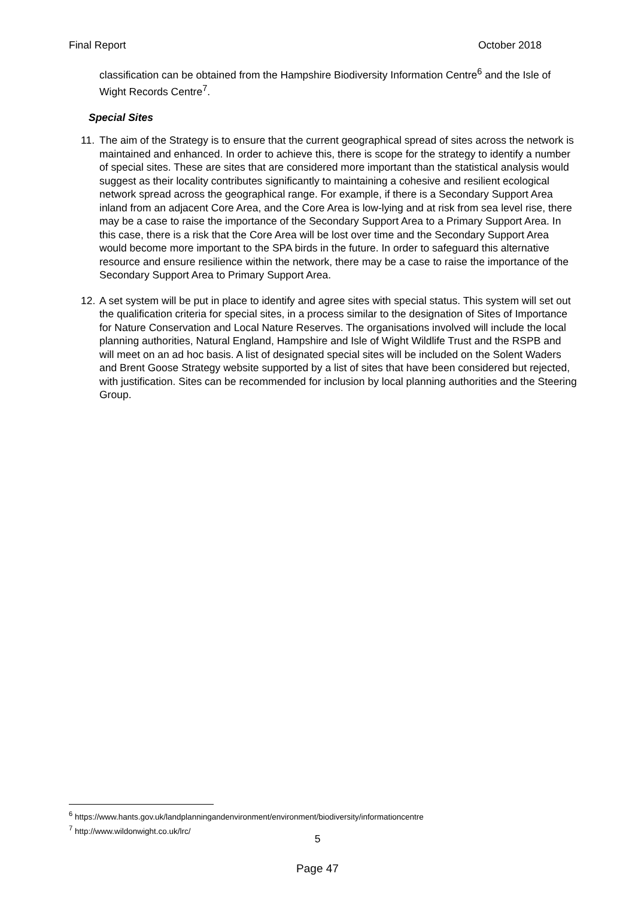Final Report October 2018
classification can be obtained from the Hampshire Biodiversity Information Centre<sup>6</sup> and the Isle of Wight Records Centre<sup>7</sup>.
Special Sites
11. The aim of the Strategy is to ensure that the current geographical spread of sites across the network is maintained and enhanced. In order to achieve this, there is scope for the strategy to identify a number of special sites. These are sites that are considered more important than the statistical analysis would suggest as their locality contributes significantly to maintaining a cohesive and resilient ecological network spread across the geographical range. For example, if there is a Secondary Support Area inland from an adjacent Core Area, and the Core Area is low-lying and at risk from sea level rise, there may be a case to raise the importance of the Secondary Support Area to a Primary Support Area. In this case, there is a risk that the Core Area will be lost over time and the Secondary Support Area would become more important to the SPA birds in the future. In order to safeguard this alternative resource and ensure resilience within the network, there may be a case to raise the importance of the Secondary Support Area to Primary Support Area.
12. A set system will be put in place to identify and agree sites with special status. This system will set out the qualification criteria for special sites, in a process similar to the designation of Sites of Importance for Nature Conservation and Local Nature Reserves. The organisations involved will include the local planning authorities, Natural England, Hampshire and Isle of Wight Wildlife Trust and the RSPB and will meet on an ad hoc basis. A list of designated special sites will be included on the Solent Waders and Brent Goose Strategy website supported by a list of sites that have been considered but rejected, with justification. Sites can be recommended for inclusion by local planning authorities and the Steering Group.
<sup>6</sup> https://www.hants.gov.uk/landplanningandenvironment/environment/biodiversity/informationcentre
<sup>7</sup> http://www.wildonwight.co.uk/lrc/
5
Page 47